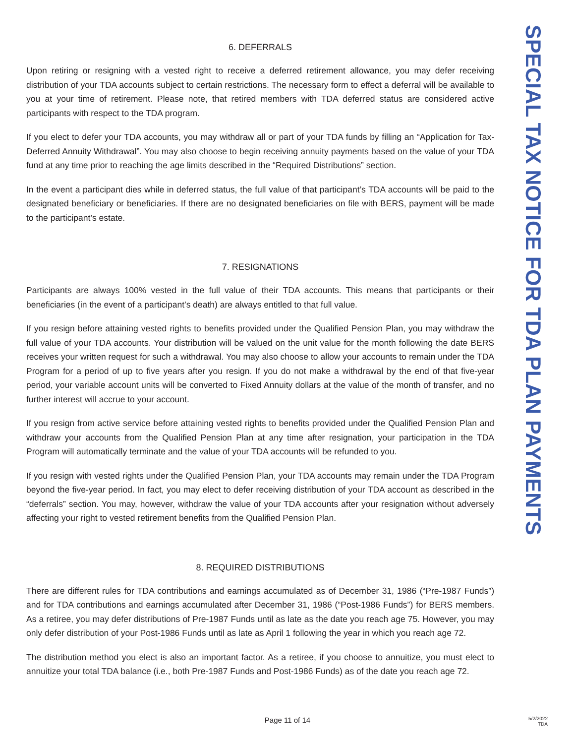SPECIAL TAX NOTICE FOR TDA PLAN PAYMENTS
6. DEFERRALS
Upon retiring or resigning with a vested right to receive a deferred retirement allowance, you may defer receiving distribution of your TDA accounts subject to certain restrictions. The necessary form to effect a deferral will be available to you at your time of retirement. Please note, that retired members with TDA deferred status are considered active participants with respect to the TDA program.
If you elect to defer your TDA accounts, you may withdraw all or part of your TDA funds by filling an “Application for Tax-Deferred Annuity Withdrawal”. You may also choose to begin receiving annuity payments based on the value of your TDA fund at any time prior to reaching the age limits described in the “Required Distributions” section.
In the event a participant dies while in deferred status, the full value of that participant’s TDA accounts will be paid to the designated beneficiary or beneficiaries. If there are no designated beneficiaries on file with BERS, payment will be made to the participant’s estate.
7. RESIGNATIONS
Participants are always 100% vested in the full value of their TDA accounts. This means that participants or their beneficiaries (in the event of a participant’s death) are always entitled to that full value.
If you resign before attaining vested rights to benefits provided under the Qualified Pension Plan, you may withdraw the full value of your TDA accounts. Your distribution will be valued on the unit value for the month following the date BERS receives your written request for such a withdrawal. You may also choose to allow your accounts to remain under the TDA Program for a period of up to five years after you resign. If you do not make a withdrawal by the end of that five-year period, your variable account units will be converted to Fixed Annuity dollars at the value of the month of transfer, and no further interest will accrue to your account.
If you resign from active service before attaining vested rights to benefits provided under the Qualified Pension Plan and withdraw your accounts from the Qualified Pension Plan at any time after resignation, your participation in the TDA Program will automatically terminate and the value of your TDA accounts will be refunded to you.
If you resign with vested rights under the Qualified Pension Plan, your TDA accounts may remain under the TDA Program beyond the five-year period. In fact, you may elect to defer receiving distribution of your TDA account as described in the “deferrals” section. You may, however, withdraw the value of your TDA accounts after your resignation without adversely affecting your right to vested retirement benefits from the Qualified Pension Plan.
8. REQUIRED DISTRIBUTIONS
There are different rules for TDA contributions and earnings accumulated as of December 31, 1986 (“Pre-1987 Funds”) and for TDA contributions and earnings accumulated after December 31, 1986 (“Post-1986 Funds”) for BERS members. As a retiree, you may defer distributions of Pre-1987 Funds until as late as the date you reach age 75. However, you may only defer distribution of your Post-1986 Funds until as late as April 1 following the year in which you reach age 72.
The distribution method you elect is also an important factor. As a retiree, if you choose to annuitize, you must elect to annuitize your total TDA balance (i.e., both Pre-1987 Funds and Post-1986 Funds) as of the date you reach age 72.
Page 11 of 14
5/2/2022
TDA